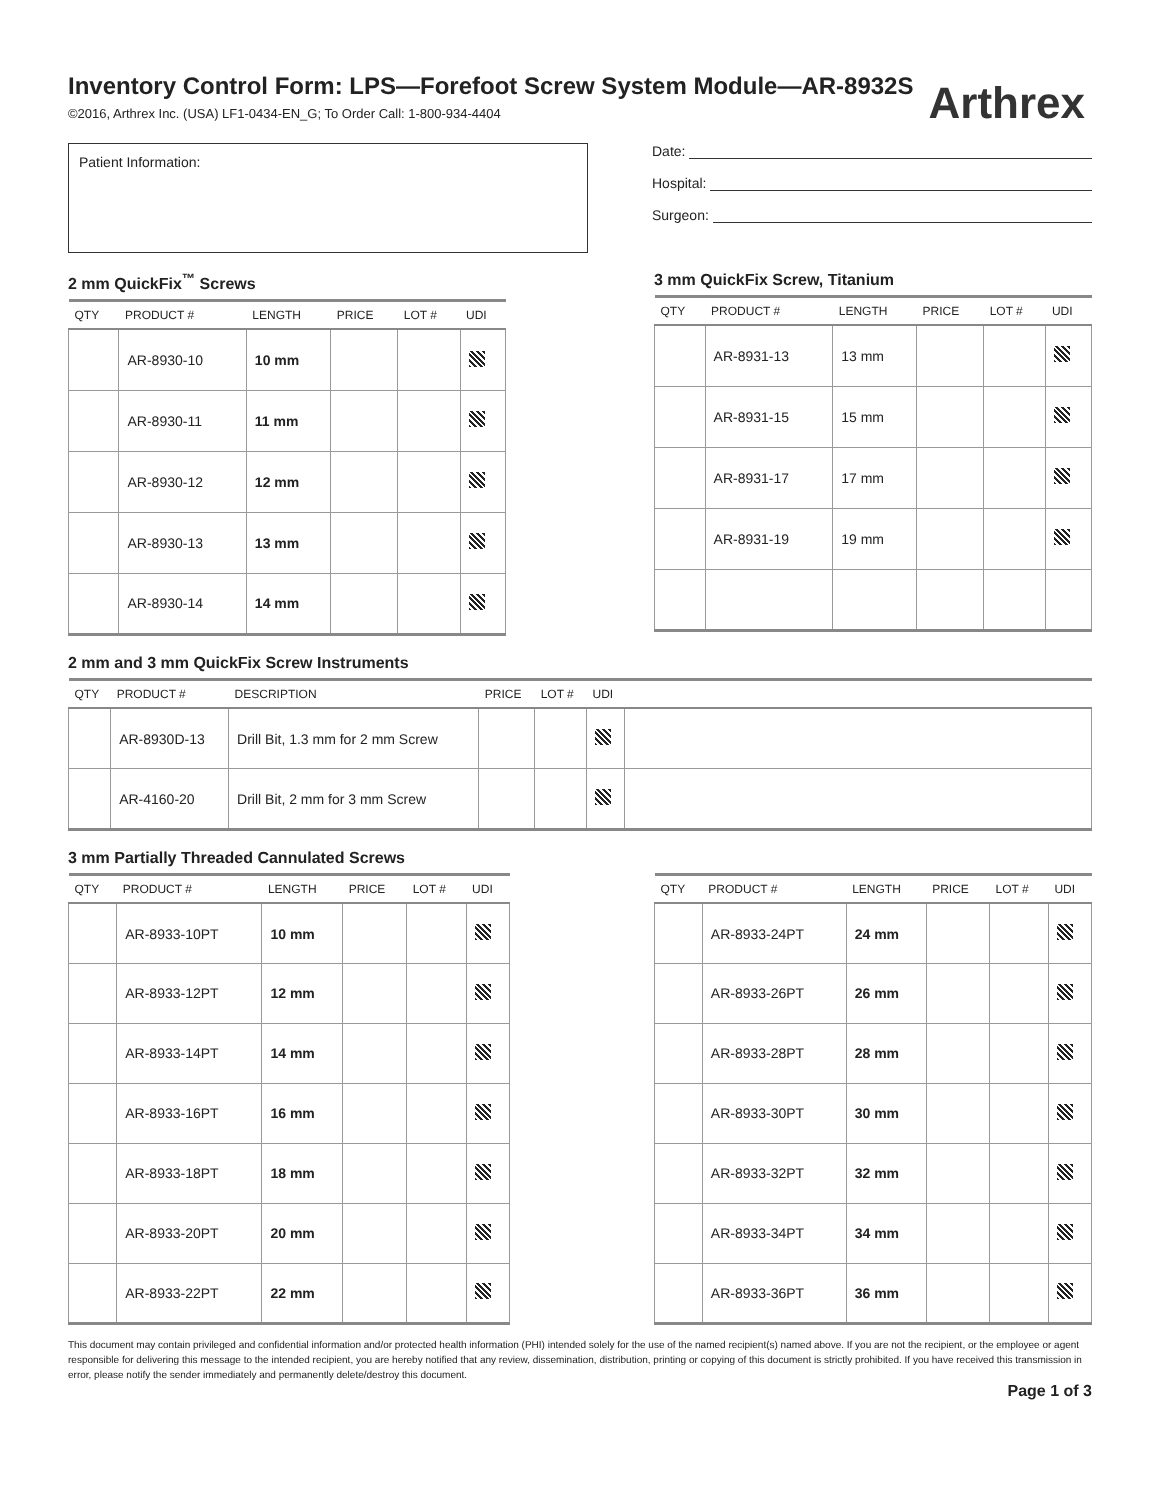Inventory Control Form: LPS—Forefoot Screw System Module—AR-8932S
©2016, Arthrex Inc. (USA) LF1-0434-EN_G; To Order Call: 1-800-934-4404
Arthrex
Patient Information:
Date:
Hospital:
Surgeon:
2 mm QuickFix<sup>™</sup> Screws
| QTY | PRODUCT # | LENGTH | PRICE | LOT # | UDI |
| --- | --- | --- | --- | --- | --- |
| | AR-8930-10 | 10 mm | | | |
| | AR-8930-11 | 11 mm | | | |
| | AR-8930-12 | 12 mm | | | |
| | AR-8930-13 | 13 mm | | | |
| | AR-8930-14 | 14 mm | | | |
3 mm QuickFix Screw, Titanium
| QTY | PRODUCT # | LENGTH | PRICE | LOT # | UDI |
| --- | --- | --- | --- | --- | --- |
| | AR-8931-13 | 13 mm | | | |
| | AR-8931-15 | 15 mm | | | |
| | AR-8931-17 | 17 mm | | | |
| | AR-8931-19 | 19 mm | | | |
2 mm and 3 mm QuickFix Screw Instruments
| QTY | PRODUCT # | DESCRIPTION | PRICE | LOT # | UDI | |
| --- | --- | --- | --- | --- | --- | --- |
| | AR-8930D-13 | Drill Bit, 1.3 mm for 2 mm Screw | | | | |
| | AR-4160-20 | Drill Bit, 2 mm for 3 mm Screw | | | | |
3 mm Partially Threaded Cannulated Screws
| QTY | PRODUCT # | LENGTH | PRICE | LOT # | UDI |
| --- | --- | --- | --- | --- | --- |
| | AR-8933-10PT | 10 mm | | | |
| | AR-8933-12PT | 12 mm | | | |
| | AR-8933-14PT | 14 mm | | | |
| | AR-8933-16PT | 16 mm | | | |
| | AR-8933-18PT | 18 mm | | | |
| | AR-8933-20PT | 20 mm | | | |
| | AR-8933-22PT | 22 mm | | | |
| QTY | PRODUCT # | LENGTH | PRICE | LOT # | UDI |
| --- | --- | --- | --- | --- | --- |
| | AR-8933-24PT | 24 mm | | | |
| | AR-8933-26PT | 26 mm | | | |
| | AR-8933-28PT | 28 mm | | | |
| | AR-8933-30PT | 30 mm | | | |
| | AR-8933-32PT | 32 mm | | | |
| | AR-8933-34PT | 34 mm | | | |
| | AR-8933-36PT | 36 mm | | | |
This document may contain privileged and confidential information and/or protected health information (PHI) intended solely for the use of the named recipient(s) named above. If you are not the recipient, or the employee or agent responsible for delivering this message to the intended recipient, you are hereby notified that any review, dissemination, distribution, printing or copying of this document is strictly prohibited. If you have received this transmission in error, please notify the sender immediately and permanently delete/destroy this document.
Page 1 of 3